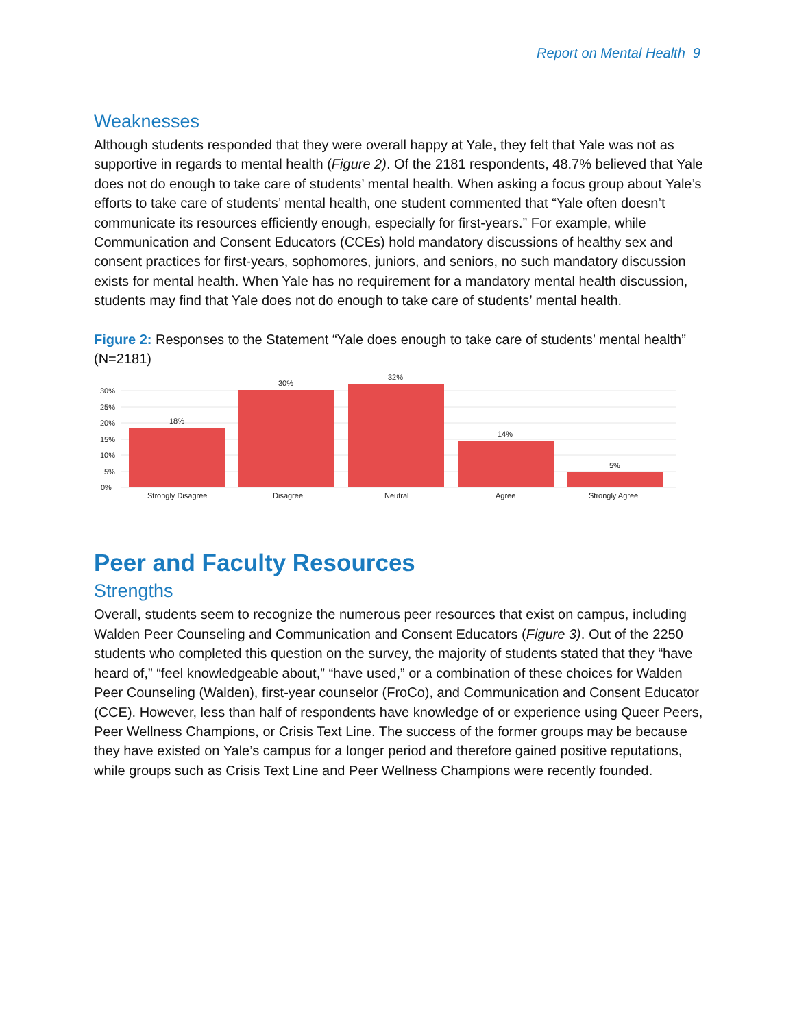Report on Mental Health 9
Weaknesses
Although students responded that they were overall happy at Yale, they felt that Yale was not as supportive in regards to mental health (Figure 2). Of the 2181 respondents, 48.7% believed that Yale does not do enough to take care of students’ mental health. When asking a focus group about Yale’s efforts to take care of students’ mental health, one student commented that “Yale often doesn’t communicate its resources efficiently enough, especially for first-years.” For example, while Communication and Consent Educators (CCEs) hold mandatory discussions of healthy sex and consent practices for first-years, sophomores, juniors, and seniors, no such mandatory discussion exists for mental health. When Yale has no requirement for a mandatory mental health discussion, students may find that Yale does not do enough to take care of students’ mental health.
Figure 2: Responses to the Statement “Yale does enough to take care of students’ mental health” (N=2181)
0%
5%
10%
15%
20%
25%
30%
18%
30%
32%
14%
5%
Strongly Disagree
Disagree
Neutral
Agree
Strongly Agree
Peer and Faculty Resources
Strengths
Overall, students seem to recognize the numerous peer resources that exist on campus, including Walden Peer Counseling and Communication and Consent Educators (Figure 3). Out of the 2250 students who completed this question on the survey, the majority of students stated that they “have heard of,” “feel knowledgeable about,” “have used,” or a combination of these choices for Walden Peer Counseling (Walden), first-year counselor (FroCo), and Communication and Consent Educator (CCE). However, less than half of respondents have knowledge of or experience using Queer Peers, Peer Wellness Champions, or Crisis Text Line. The success of the former groups may be because they have existed on Yale’s campus for a longer period and therefore gained positive reputations, while groups such as Crisis Text Line and Peer Wellness Champions were recently founded.